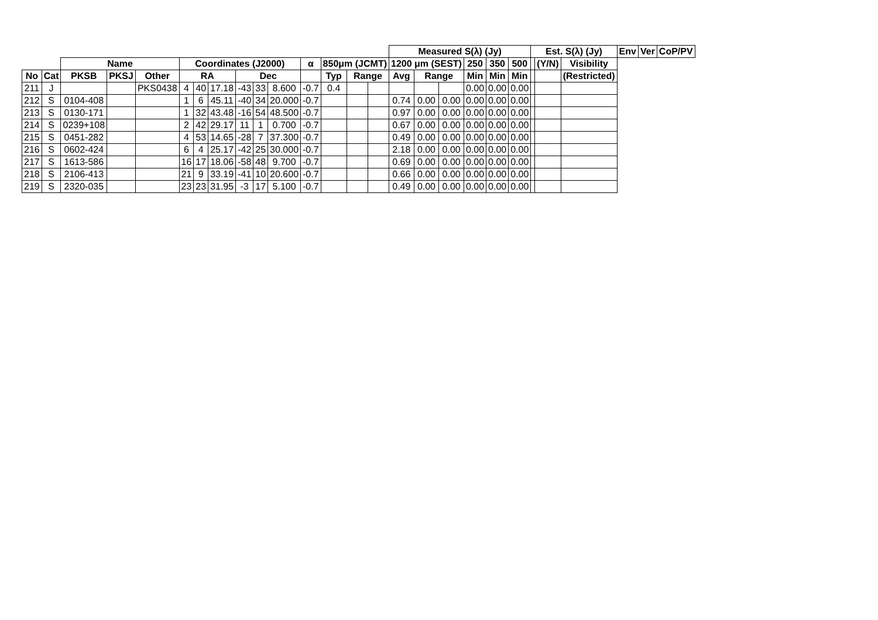| | | | | | | | | | | | | | | | Measured S(λ) (Jy) | | | | | | Est. S(λ) (Jy) | | | Env | Ver | CoP/PV |
| --- | --- | --- | --- | --- | --- | --- | --- | --- | --- | --- | --- | --- | --- | --- | --- | --- | --- | --- | --- | --- | --- | --- | --- | --- | --- | --- |
| | | Name | | | Coordinates (J2000) | | | | | | α | 850μm (JCMT) | | | 1200 μm (SEST) | | | 250 | 350 | 500 | | (Y/N) | Visibility | | | |
| No | Cat | PKSB | PKSJ | Other | RA | | | Dec | | | | Typ | Range | | Avg | Range | | Min | Min | Min | | | (Restricted) | | | |
| 211 | J | | | PKS0438 | 4 | 40 | 17.18 | -43 | 33 | 8.600 | -0.7 | 0.4 | | | | | | 0.00 | 0.00 | 0.00 | | | | | | |
| 212 | S | 0104-408 | | | 1 | 6 | 45.11 | -40 | 34 | 20.000 | -0.7 | | | | 0.74 | 0.00 | 0.00 | 0.00 | 0.00 | 0.00 | | | | | | |
| 213 | S | 0130-171 | | | 1 | 32 | 43.48 | -16 | 54 | 48.500 | -0.7 | | | | 0.97 | 0.00 | 0.00 | 0.00 | 0.00 | 0.00 | | | | | | |
| 214 | S | 0239+108 | | | 2 | 42 | 29.17 | 11 | 1 | 0.700 | -0.7 | | | | 0.67 | 0.00 | 0.00 | 0.00 | 0.00 | 0.00 | | | | | | |
| 215 | S | 0451-282 | | | 4 | 53 | 14.65 | -28 | 7 | 37.300 | -0.7 | | | | 0.49 | 0.00 | 0.00 | 0.00 | 0.00 | 0.00 | | | | | | |
| 216 | S | 0602-424 | | | 6 | 4 | 25.17 | -42 | 25 | 30.000 | -0.7 | | | | 2.18 | 0.00 | 0.00 | 0.00 | 0.00 | 0.00 | | | | | | |
| 217 | S | 1613-586 | | | 16 | 17 | 18.06 | -58 | 48 | 9.700 | -0.7 | | | | 0.69 | 0.00 | 0.00 | 0.00 | 0.00 | 0.00 | | | | | | |
| 218 | S | 2106-413 | | | 21 | 9 | 33.19 | -41 | 10 | 20.600 | -0.7 | | | | 0.66 | 0.00 | 0.00 | 0.00 | 0.00 | 0.00 | | | | | | |
| 219 | S | 2320-035 | | | 23 | 23 | 31.95 | -3 | 17 | 5.100 | -0.7 | | | | 0.49 | 0.00 | 0.00 | 0.00 | 0.00 | 0.00 | | | | | | |